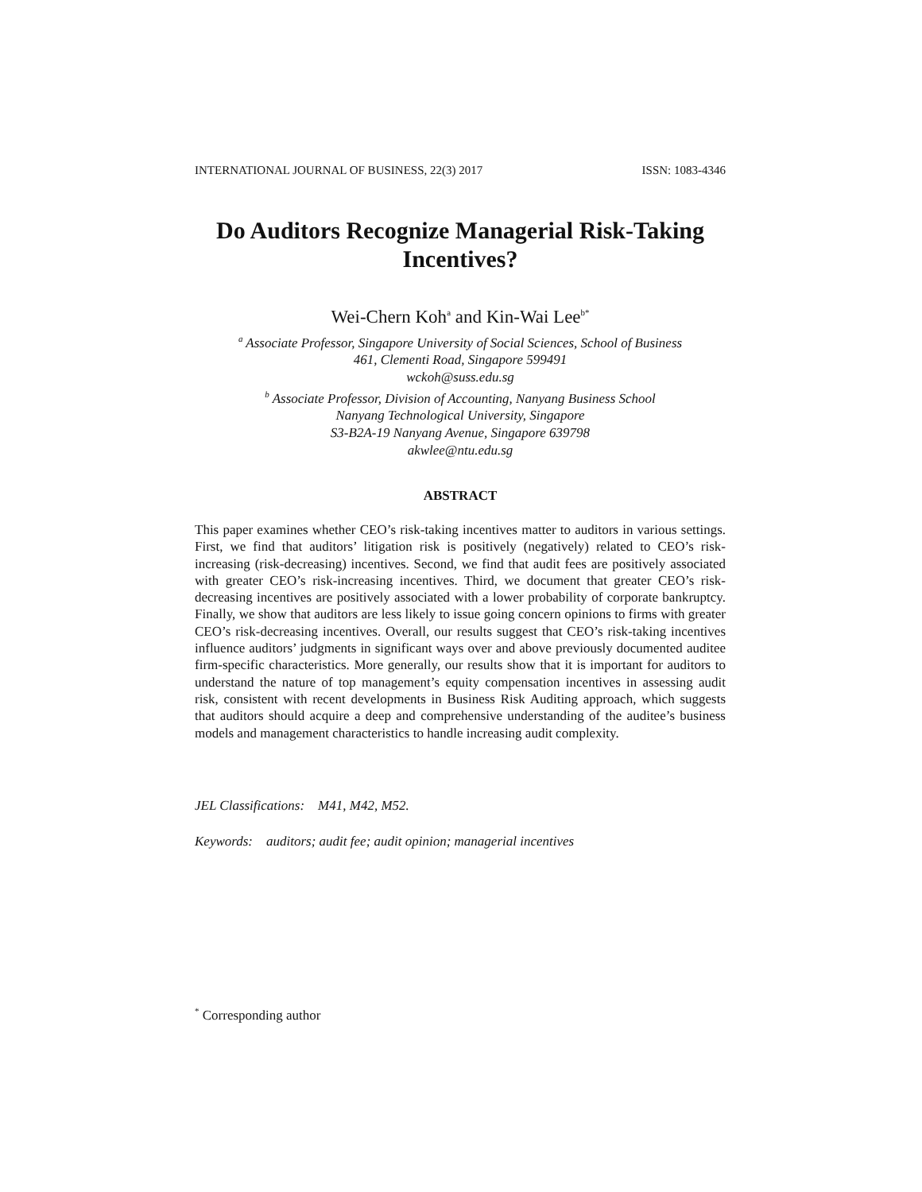INTERNATIONAL JOURNAL OF BUSINESS, 22(3) 2017 ISSN: 1083-4346
Do Auditors Recognize Managerial Risk-Taking Incentives?
Wei-Chern Koh<sup>a</sup> and Kin-Wai Lee<sup>b*</sup>
<sup>a</sup> Associate Professor, Singapore University of Social Sciences, School of Business
461, Clementi Road, Singapore 599491
wckoh@suss.edu.sg
<sup>b</sup> Associate Professor, Division of Accounting, Nanyang Business School
Nanyang Technological University, Singapore
S3-B2A-19 Nanyang Avenue, Singapore 639798
akwlee@ntu.edu.sg
ABSTRACT
This paper examines whether CEO’s risk-taking incentives matter to auditors in various settings. First, we find that auditors’ litigation risk is positively (negatively) related to CEO’s risk-increasing (risk-decreasing) incentives. Second, we find that audit fees are positively associated with greater CEO’s risk-increasing incentives. Third, we document that greater CEO’s risk-decreasing incentives are positively associated with a lower probability of corporate bankruptcy. Finally, we show that auditors are less likely to issue going concern opinions to firms with greater CEO’s risk-decreasing incentives. Overall, our results suggest that CEO’s risk-taking incentives influence auditors’ judgments in significant ways over and above previously documented auditee firm-specific characteristics. More generally, our results show that it is important for auditors to understand the nature of top management’s equity compensation incentives in assessing audit risk, consistent with recent developments in Business Risk Auditing approach, which suggests that auditors should acquire a deep and comprehensive understanding of the auditee’s business models and management characteristics to handle increasing audit complexity.
JEL Classifications: M41, M42, M52.
Keywords: auditors; audit fee; audit opinion; managerial incentives
<sup>*</sup> Corresponding author